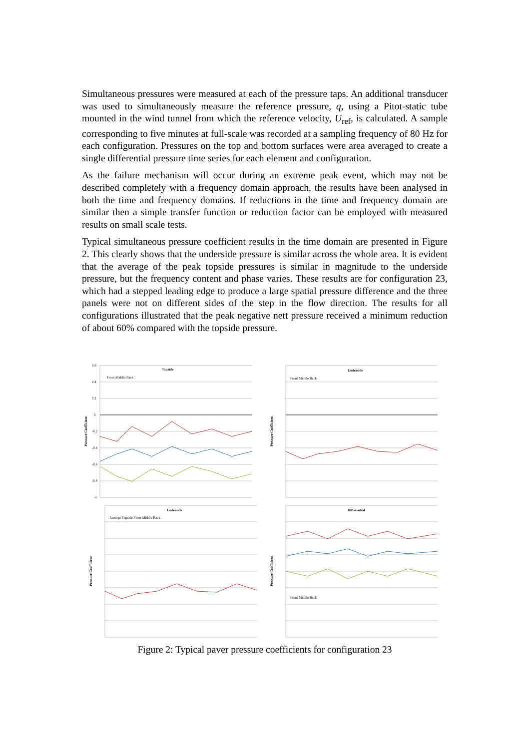Simultaneous pressures were measured at each of the pressure taps. An additional transducer was used to simultaneously measure the reference pressure, q, using a Pitot-static tube mounted in the wind tunnel from which the reference velocity, U<sub>ref</sub>, is calculated. A sample corresponding to five minutes at full-scale was recorded at a sampling frequency of 80 Hz for each configuration. Pressures on the top and bottom surfaces were area averaged to create a single differential pressure time series for each element and configuration.
As the failure mechanism will occur during an extreme peak event, which may not be described completely with a frequency domain approach, the results have been analysed in both the time and frequency domains. If reductions in the time and frequency domain are similar then a simple transfer function or reduction factor can be employed with measured results on small scale tests.
Typical simultaneous pressure coefficient results in the time domain are presented in Figure 2. This clearly shows that the underside pressure is similar across the whole area. It is evident that the average of the peak topside pressures is similar in magnitude to the underside pressure, but the frequency content and phase varies. These results are for configuration 23, which had a stepped leading edge to produce a large spatial pressure difference and the three panels were not on different sides of the step in the flow direction. The results for all configurations illustrated that the peak negative nett pressure received a minimum reduction of about 60% compared with the topside pressure.
Topside
Front Middle Back
0.6
0.4
0.2
0
-0.2
-0.4
-0.6
-0.8
-1
Pressure Coefficient
Underside
Front Middle Back
Pressure Coefficient
Underside
Average Topside Front Middle Back
Pressure Coefficient
Differential
Front Middle Back
Pressure Coefficient
Figure 2: Typical paver pressure coefficients for configuration 23